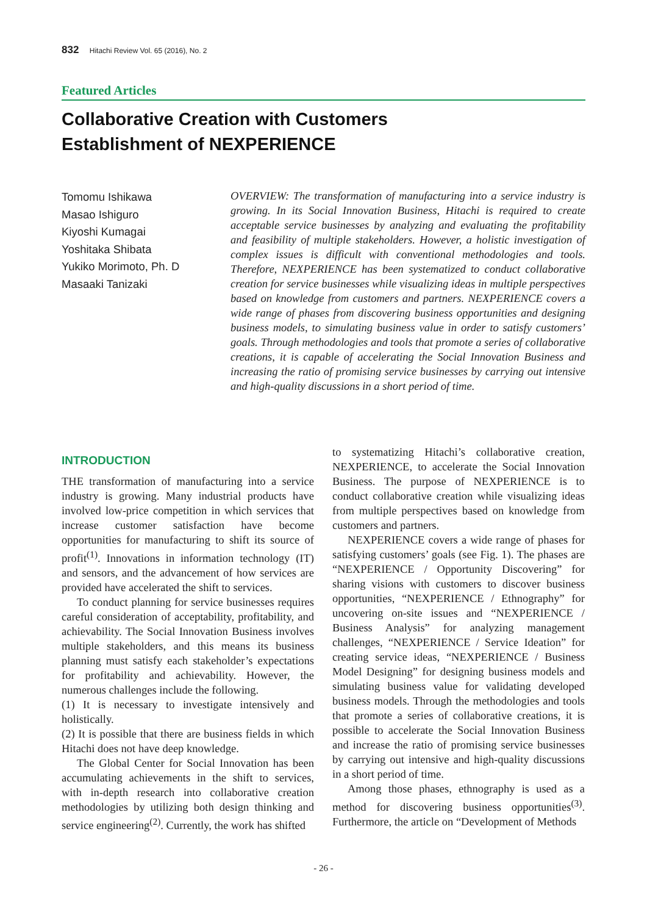832 Hitachi Review Vol. 65 (2016), No. 2
Featured Articles
Collaborative Creation with Customers
Establishment of NEXPERIENCE
Tomomu Ishikawa
Masao Ishiguro
Kiyoshi Kumagai
Yoshitaka Shibata
Yukiko Morimoto, Ph. D
Masaaki Tanizaki
OVERVIEW: The transformation of manufacturing into a service industry is growing. In its Social Innovation Business, Hitachi is required to create acceptable service businesses by analyzing and evaluating the profitability and feasibility of multiple stakeholders. However, a holistic investigation of complex issues is difficult with conventional methodologies and tools. Therefore, NEXPERIENCE has been systematized to conduct collaborative creation for service businesses while visualizing ideas in multiple perspectives based on knowledge from customers and partners. NEXPERIENCE covers a wide range of phases from discovering business opportunities and designing business models, to simulating business value in order to satisfy customers’ goals. Through methodologies and tools that promote a series of collaborative creations, it is capable of accelerating the Social Innovation Business and increasing the ratio of promising service businesses by carrying out intensive and high-quality discussions in a short period of time.
INTRODUCTION
THE transformation of manufacturing into a service industry is growing. Many industrial products have involved low-price competition in which services that increase customer satisfaction have become opportunities for manufacturing to shift its source of profit<sup>(1)</sup>. Innovations in information technology (IT) and sensors, and the advancement of how services are provided have accelerated the shift to services.
To conduct planning for service businesses requires careful consideration of acceptability, profitability, and achievability. The Social Innovation Business involves multiple stakeholders, and this means its business planning must satisfy each stakeholder’s expectations for profitability and achievability. However, the numerous challenges include the following.
(1) It is necessary to investigate intensively and holistically.
(2) It is possible that there are business fields in which Hitachi does not have deep knowledge.
The Global Center for Social Innovation has been accumulating achievements in the shift to services, with in-depth research into collaborative creation methodologies by utilizing both design thinking and service engineering<sup>(2)</sup>. Currently, the work has shifted
to systematizing Hitachi’s collaborative creation, NEXPERIENCE, to accelerate the Social Innovation Business. The purpose of NEXPERIENCE is to conduct collaborative creation while visualizing ideas from multiple perspectives based on knowledge from customers and partners.
NEXPERIENCE covers a wide range of phases for satisfying customers’ goals (see Fig. 1). The phases are “NEXPERIENCE / Opportunity Discovering” for sharing visions with customers to discover business opportunities, “NEXPERIENCE / Ethnography” for uncovering on-site issues and “NEXPERIENCE / Business Analysis” for analyzing management challenges, “NEXPERIENCE / Service Ideation” for creating service ideas, “NEXPERIENCE / Business Model Designing” for designing business models and simulating business value for validating developed business models. Through the methodologies and tools that promote a series of collaborative creations, it is possible to accelerate the Social Innovation Business and increase the ratio of promising service businesses by carrying out intensive and high-quality discussions in a short period of time.
Among those phases, ethnography is used as a method for discovering business opportunities<sup>(3)</sup>. Furthermore, the article on “Development of Methods
- 26 -